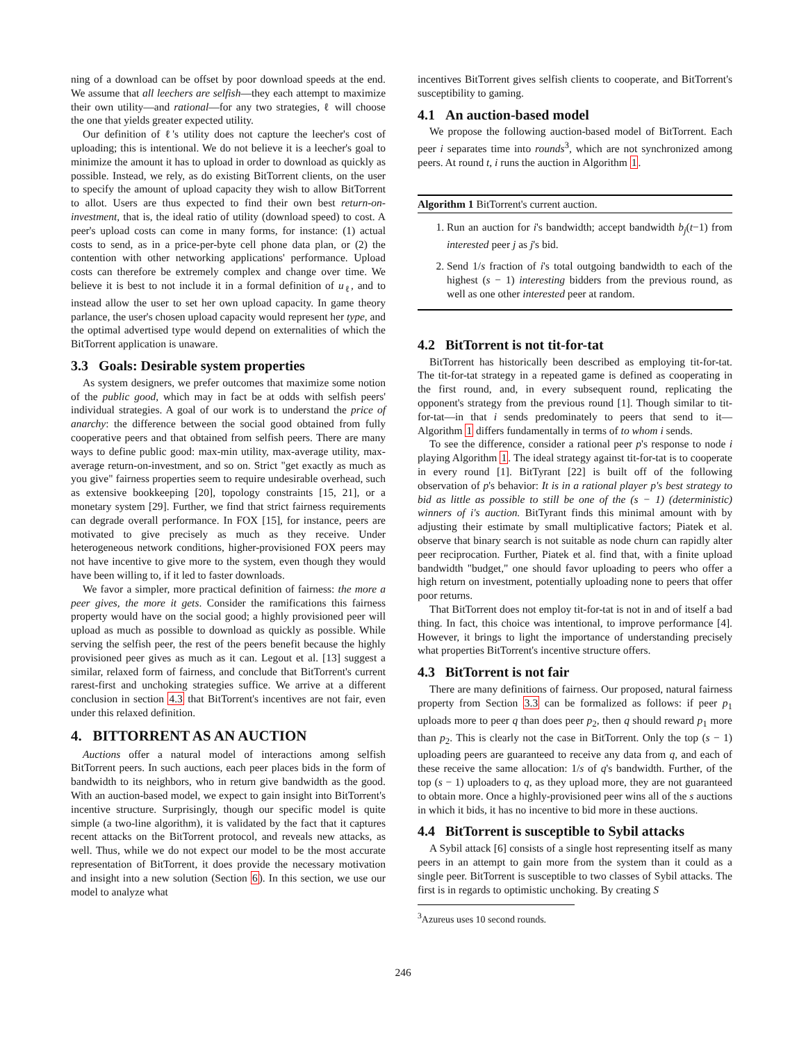ning of a download can be offset by poor download speeds at the end. We assume that all leechers are selfish—they each attempt to maximize their own utility—and rational—for any two strategies, ℓ will choose the one that yields greater expected utility.
Our definition of ℓ's utility does not capture the leecher's cost of uploading; this is intentional. We do not believe it is a leecher's goal to minimize the amount it has to upload in order to download as quickly as possible. Instead, we rely, as do existing BitTorrent clients, on the user to specify the amount of upload capacity they wish to allow BitTorrent to allot. Users are thus expected to find their own best return-on-investment, that is, the ideal ratio of utility (download speed) to cost. A peer's upload costs can come in many forms, for instance: (1) actual costs to send, as in a price-per-byte cell phone data plan, or (2) the contention with other networking applications' performance. Upload costs can therefore be extremely complex and change over time. We believe it is best to not include it in a formal definition of u<sub>ℓ</sub>, and to instead allow the user to set her own upload capacity. In game theory parlance, the user's chosen upload capacity would represent her type, and the optimal advertised type would depend on externalities of which the BitTorrent application is unaware.
3.3 Goals: Desirable system properties
As system designers, we prefer outcomes that maximize some notion of the public good, which may in fact be at odds with selfish peers' individual strategies. A goal of our work is to understand the price of anarchy: the difference between the social good obtained from fully cooperative peers and that obtained from selfish peers. There are many ways to define public good: max-min utility, max-average utility, max-average return-on-investment, and so on. Strict "get exactly as much as you give" fairness properties seem to require undesirable overhead, such as extensive bookkeeping [20], topology constraints [15, 21], or a monetary system [29]. Further, we find that strict fairness requirements can degrade overall performance. In FOX [15], for instance, peers are motivated to give precisely as much as they receive. Under heterogeneous network conditions, higher-provisioned FOX peers may not have incentive to give more to the system, even though they would have been willing to, if it led to faster downloads.
We favor a simpler, more practical definition of fairness: the more a peer gives, the more it gets. Consider the ramifications this fairness property would have on the social good; a highly provisioned peer will upload as much as possible to download as quickly as possible. While serving the selfish peer, the rest of the peers benefit because the highly provisioned peer gives as much as it can. Legout et al. [13] suggest a similar, relaxed form of fairness, and conclude that BitTorrent's current rarest-first and unchoking strategies suffice. We arrive at a different conclusion in section 4.3 that BitTorrent's incentives are not fair, even under this relaxed definition.
4. BITTORRENT AS AN AUCTION
Auctions offer a natural model of interactions among selfish BitTorrent peers. In such auctions, each peer places bids in the form of bandwidth to its neighbors, who in return give bandwidth as the good. With an auction-based model, we expect to gain insight into BitTorrent's incentive structure. Surprisingly, though our specific model is quite simple (a two-line algorithm), it is validated by the fact that it captures recent attacks on the BitTorrent protocol, and reveals new attacks, as well. Thus, while we do not expect our model to be the most accurate representation of BitTorrent, it does provide the necessary motivation and insight into a new solution (Section 6). In this section, we use our model to analyze what
incentives BitTorrent gives selfish clients to cooperate, and BitTorrent's susceptibility to gaming.
4.1 An auction-based model
We propose the following auction-based model of BitTorrent. Each peer i separates time into rounds<sup>3</sup>, which are not synchronized among peers. At round t, i runs the auction in Algorithm 1.
Algorithm 1 BitTorrent's current auction.
1. Run an auction for i's bandwidth; accept bandwidth b<sub>j</sub>(t−1) from interested peer j as j's bid.
2. Send 1/s fraction of i's total outgoing bandwidth to each of the highest (s − 1) interesting bidders from the previous round, as well as one other interested peer at random.
4.2 BitTorrent is not tit-for-tat
BitTorrent has historically been described as employing tit-for-tat. The tit-for-tat strategy in a repeated game is defined as cooperating in the first round, and, in every subsequent round, replicating the opponent's strategy from the previous round [1]. Though similar to tit-for-tat—in that i sends predominately to peers that send to it—Algorithm 1 differs fundamentally in terms of to whom i sends.
To see the difference, consider a rational peer p's response to node i playing Algorithm 1. The ideal strategy against tit-for-tat is to cooperate in every round [1]. BitTyrant [22] is built off of the following observation of p's behavior: It is in a rational player p's best strategy to bid as little as possible to still be one of the (s − 1) (deterministic) winners of i's auction. BitTyrant finds this minimal amount with by adjusting their estimate by small multiplicative factors; Piatek et al. observe that binary search is not suitable as node churn can rapidly alter peer reciprocation. Further, Piatek et al. find that, with a finite upload bandwidth "budget," one should favor uploading to peers who offer a high return on investment, potentially uploading none to peers that offer poor returns.
That BitTorrent does not employ tit-for-tat is not in and of itself a bad thing. In fact, this choice was intentional, to improve performance [4]. However, it brings to light the importance of understanding precisely what properties BitTorrent's incentive structure offers.
4.3 BitTorrent is not fair
There are many definitions of fairness. Our proposed, natural fairness property from Section 3.3 can be formalized as follows: if peer p<sub>1</sub> uploads more to peer q than does peer p<sub>2</sub>, then q should reward p<sub>1</sub> more than p<sub>2</sub>. This is clearly not the case in BitTorrent. Only the top (s − 1) uploading peers are guaranteed to receive any data from q, and each of these receive the same allocation: 1/s of q's bandwidth. Further, of the top (s − 1) uploaders to q, as they upload more, they are not guaranteed to obtain more. Once a highly-provisioned peer wins all of the s auctions in which it bids, it has no incentive to bid more in these auctions.
4.4 BitTorrent is susceptible to Sybil attacks
A Sybil attack [6] consists of a single host representing itself as many peers in an attempt to gain more from the system than it could as a single peer. BitTorrent is susceptible to two classes of Sybil attacks. The first is in regards to optimistic unchoking. By creating S
<sup>3</sup> Azureus uses 10 second rounds.
246